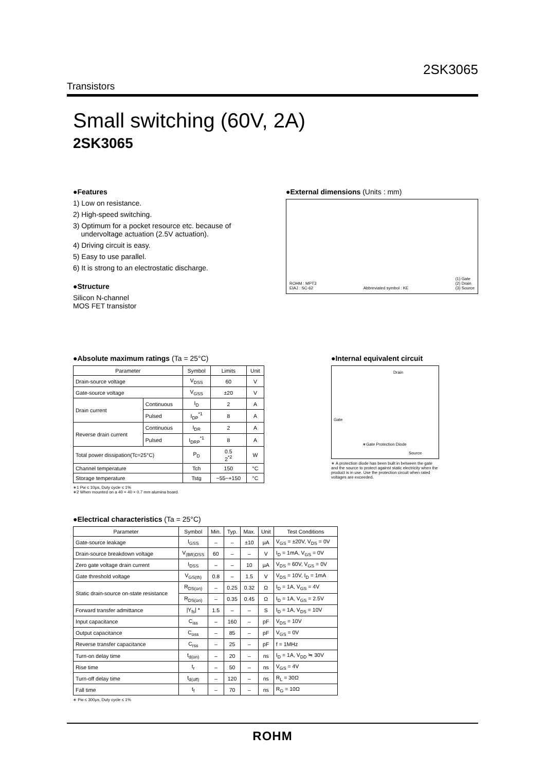2SK3065
Transistors
Small switching (60V, 2A)
2SK3065
●Features
1) Low on resistance.
2) High-speed switching.
3) Optimum for a pocket resource etc. because of
undervoltage actuation (2.5V actuation).
4) Driving circuit is easy.
5) Easy to use parallel.
6) It is strong to an electrostatic discharge.
●Structure
Silicon N-channel
MOS FET transistor
●External dimensions (Units : mm)
ROHM : MPT3
EIAJ : SC-62 Abbreviated symbol : KE (1) Gate
(2) Drain
(3) Source
●Absolute maximum ratings (Ta = 25°C)
| Parameter | | Symbol | Limits | Unit |
| --- | --- | --- | --- | --- |
| Drain-source voltage | | V<sub>DSS</sub> | 60 | V |
| Gate-source voltage | | V<sub>GSS</sub> | ±20 | V |
| Drain current | Continuous | I<sub>D</sub> | 2 | A |
| | Pulsed | I<sub>DP</sub><sup>*1</sup> | 8 | A |
| Reverse drain current | Continuous | I<sub>DR</sub> | 2 | A |
| | Pulsed | I<sub>DRP</sub><sup>*1</sup> | 8 | A |
| Total power dissipation(Tc=25°C) | | P<sub>D</sub> | 0.5 2<sup>*2</sup> | W |
| Channel temperature | | Tch | 150 | °C |
| Storage temperature | | Tstg | −55~+150 | °C |
∗1 Pw ≤ 10μs, Duty cycle ≤ 1%
∗2 When mounted on a 40 × 40 × 0.7 mm alumina board.
●Internal equivalent circuit
Drain
Gate
∗Gate Protection Diode
Source
∗ A protection diode has been built in between the gate and the source to protect against static electricity when the product is in use. Use the protection circuit when rated voltages are exceeded.
●Electrical characteristics (Ta = 25°C)
| Parameter | Symbol | Min. | Typ. | Max. | Unit | Test Conditions |
| --- | --- | --- | --- | --- | --- | --- |
| Gate-source leakage | I<sub>GSS</sub> | – | – | ±10 | μA | V<sub>GS</sub> = ±20V, V<sub>DS</sub> = 0V |
| Drain-source breakdown voltage | V<sub>(BR)DSS</sub> | 60 | – | – | V | I<sub>D</sub> = 1mA, V<sub>GS</sub> = 0V |
| Zero gate voltage drain current | I<sub>DSS</sub> | – | – | 10 | μA | V<sub>DS</sub> = 60V, V<sub>GS</sub> = 0V |
| Gate threshold voltage | V<sub>GS(th)</sub> | 0.8 | – | 1.5 | V | V<sub>DS</sub> = 10V, I<sub>D</sub> = 1mA |
| Static drain-source on-state resistance | R<sub>DS(on)</sub> | – | 0.25 | 0.32 | Ω | I<sub>D</sub> = 1A, V<sub>GS</sub> = 4V |
| | R<sub>DS(on)</sub> | – | 0.35 | 0.45 | Ω | I<sub>D</sub> = 1A, V<sub>GS</sub> = 2.5V |
| Forward transfer admittance | /Y<sub>fs</sub>/ * | 1.5 | – | – | S | I<sub>D</sub> = 1A, V<sub>DS</sub> = 10V |
| Input capacitance | C<sub>iss</sub> | – | 160 | – | pF | V<sub>DS</sub> = 10V |
| Output capacitance | C<sub>oss</sub> | – | 85 | – | pF | V<sub>GS</sub> = 0V |
| Reverse transfer capacitance | C<sub>rss</sub> | – | 25 | – | pF | f = 1MHz |
| Turn-on delay time | t<sub>d(on)</sub> | – | 20 | – | ns | I<sub>D</sub> = 1A, V<sub>DD</sub> ≒ 30V |
| Rise time | t<sub>r</sub> | – | 50 | – | ns | V<sub>GS</sub> = 4V |
| Turn-off delay time | t<sub>d(off)</sub> | – | 120 | – | ns | R<sub>L</sub> = 30Ω |
| Fall time | t<sub>f</sub> | – | 70 | – | ns | R<sub>G</sub> = 10Ω |
∗ Pw ≤ 300μs, Duty cycle ≤ 1%
ROHM